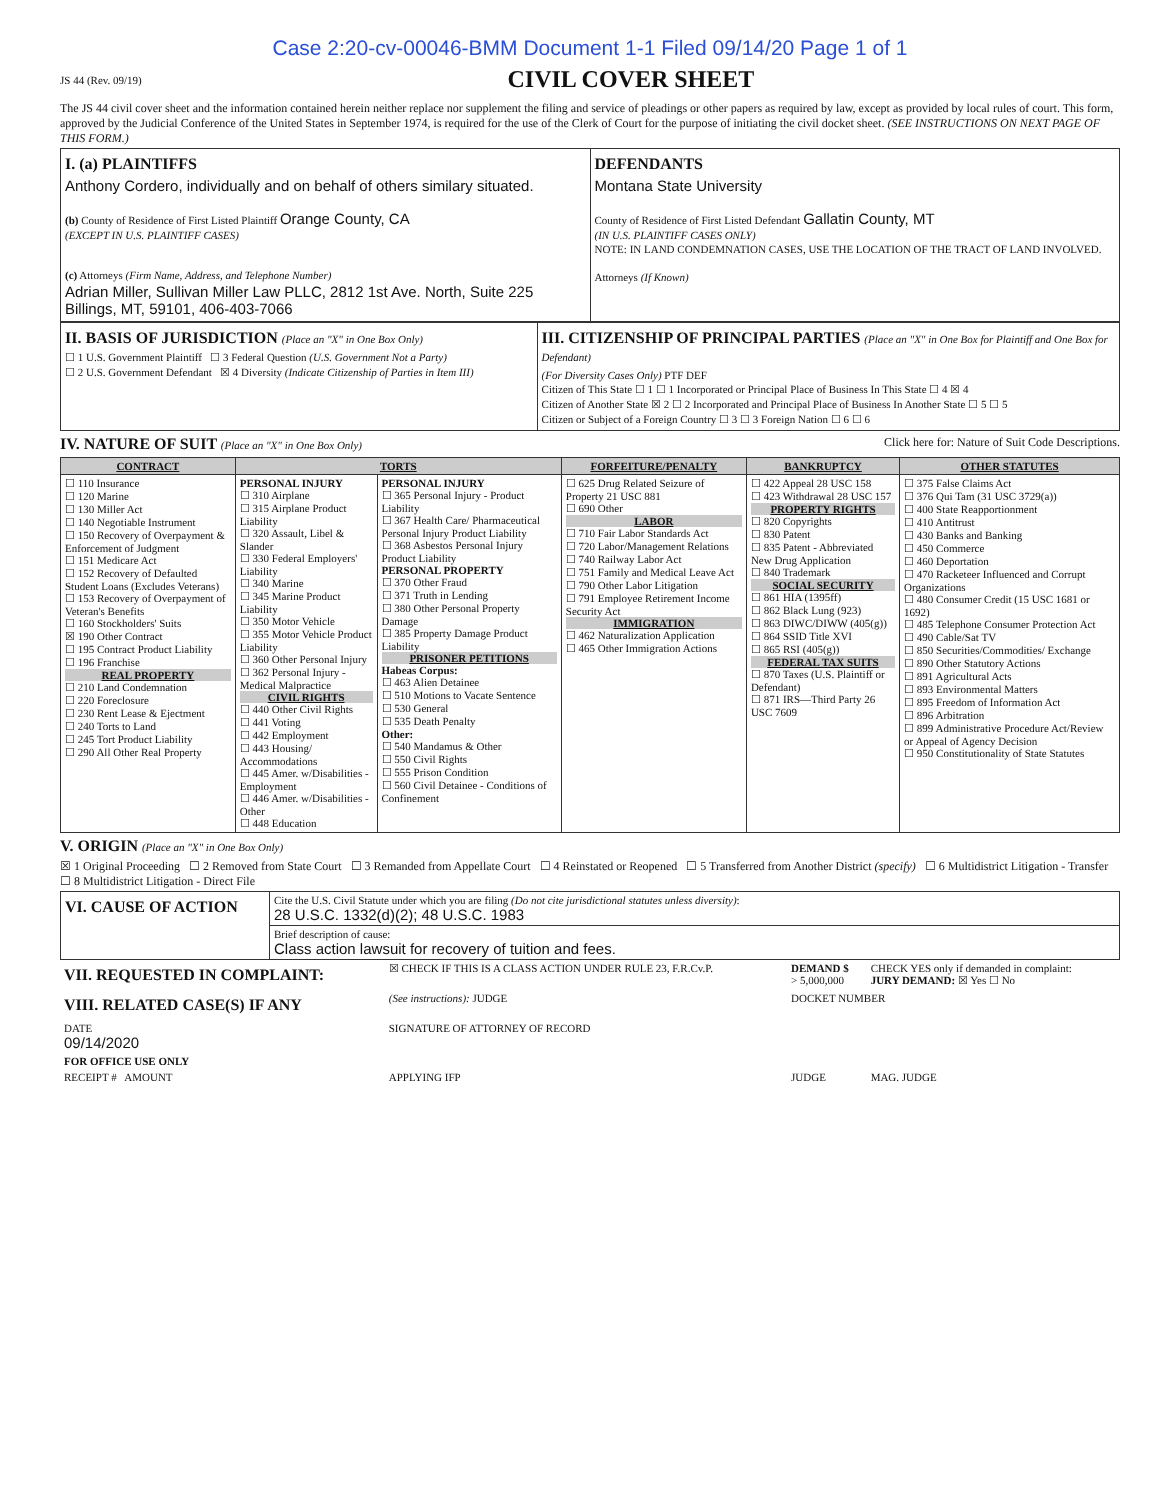Case 2:20-cv-00046-BMM Document 1-1 Filed 09/14/20 Page 1 of 1
JS 44 (Rev. 09/19)
CIVIL COVER SHEET
The JS 44 civil cover sheet and the information contained herein neither replace nor supplement the filing and service of pleadings or other papers as required by law, except as provided by local rules of court. This form, approved by the Judicial Conference of the United States in September 1974, is required for the use of the Clerk of Court for the purpose of initiating the civil docket sheet. (SEE INSTRUCTIONS ON NEXT PAGE OF THIS FORM.)
| I. (a) PLAINTIFFS Anthony Cordero, individually and on behalf of others similary situated. (b) County of Residence of First Listed Plaintiff Orange County, CA (EXCEPT IN U.S. PLAINTIFF CASES) (c) Attorneys (Firm Name, Address, and Telephone Number) Adrian Miller, Sullivan Miller Law PLLC, 2812 1st Ave. North, Suite 225 Billings, MT, 59101, 406-403-7066 | DEFENDANTS Montana State University County of Residence of First Listed Defendant Gallatin County, MT (IN U.S. PLAINTIFF CASES ONLY) NOTE: IN LAND CONDEMNATION CASES, USE THE LOCATION OF THE TRACT OF LAND INVOLVED. Attorneys (If Known) |
| II. BASIS OF JURISDICTION (Place an "X" in One Box Only) ☐ 1 U.S. Government Plaintiff ☐ 3 Federal Question (U.S. Government Not a Party) ☐ 2 U.S. Government Defendant ☒ 4 Diversity (Indicate Citizenship of Parties in Item III) | III. CITIZENSHIP OF PRINCIPAL PARTIES (Place an "X" in One Box for Plaintiff and One Box for Defendant) (For Diversity Cases Only) PTF DEF Citizen of This State ☐ 1 ☐ 1 Incorporated or Principal Place of Business In This State ☐ 4 ☒ 4 Citizen of Another State ☒ 2 ☐ 2 Incorporated and Principal Place of Business In Another State ☐ 5 ☐ 5 Citizen or Subject of a Foreign Country ☐ 3 ☐ 3 Foreign Nation ☐ 6 ☐ 6 |
IV. NATURE OF SUIT (Place an "X" in One Box Only) Click here for: Nature of Suit Code Descriptions.
| CONTRACT | TORTS | | FORFEITURE/PENALTY | BANKRUPTCY | OTHER STATUTES |
| ☐ 110 Insurance ☐ 120 Marine ☐ 130 Miller Act ☐ 140 Negotiable Instrument ☐ 150 Recovery of Overpayment & Enforcement of Judgment ☐ 151 Medicare Act ☐ 152 Recovery of Defaulted Student Loans (Excludes Veterans) ☐ 153 Recovery of Overpayment of Veteran's Benefits ☐ 160 Stockholders' Suits ☒ 190 Other Contract ☐ 195 Contract Product Liability ☐ 196 Franchise REAL PROPERTY ☐ 210 Land Condemnation ☐ 220 Foreclosure ☐ 230 Rent Lease & Ejectment ☐ 240 Torts to Land ☐ 245 Tort Product Liability ☐ 290 All Other Real Property | PERSONAL INJURY ☐ 310 Airplane ☐ 315 Airplane Product Liability ☐ 320 Assault, Libel & Slander ☐ 330 Federal Employers' Liability ☐ 340 Marine ☐ 345 Marine Product Liability ☐ 350 Motor Vehicle ☐ 355 Motor Vehicle Product Liability ☐ 360 Other Personal Injury ☐ 362 Personal Injury - Medical Malpractice CIVIL RIGHTS ☐ 440 Other Civil Rights ☐ 441 Voting ☐ 442 Employment ☐ 443 Housing/ Accommodations ☐ 445 Amer. w/Disabilities - Employment ☐ 446 Amer. w/Disabilities - Other ☐ 448 Education | PERSONAL INJURY ☐ 365 Personal Injury - Product Liability ☐ 367 Health Care/ Pharmaceutical Personal Injury Product Liability ☐ 368 Asbestos Personal Injury Product Liability PERSONAL PROPERTY ☐ 370 Other Fraud ☐ 371 Truth in Lending ☐ 380 Other Personal Property Damage ☐ 385 Property Damage Product Liability PRISONER PETITIONS Habeas Corpus: ☐ 463 Alien Detainee ☐ 510 Motions to Vacate Sentence ☐ 530 General ☐ 535 Death Penalty Other: ☐ 540 Mandamus & Other ☐ 550 Civil Rights ☐ 555 Prison Condition ☐ 560 Civil Detainee - Conditions of Confinement | ☐ 625 Drug Related Seizure of Property 21 USC 881 ☐ 690 Other LABOR ☐ 710 Fair Labor Standards Act ☐ 720 Labor/Management Relations ☐ 740 Railway Labor Act ☐ 751 Family and Medical Leave Act ☐ 790 Other Labor Litigation ☐ 791 Employee Retirement Income Security Act IMMIGRATION ☐ 462 Naturalization Application ☐ 465 Other Immigration Actions | ☐ 422 Appeal 28 USC 158 ☐ 423 Withdrawal 28 USC 157 PROPERTY RIGHTS ☐ 820 Copyrights ☐ 830 Patent ☐ 835 Patent - Abbreviated New Drug Application ☐ 840 Trademark SOCIAL SECURITY ☐ 861 HIA (1395ff) ☐ 862 Black Lung (923) ☐ 863 DIWC/DIWW (405(g)) ☐ 864 SSID Title XVI ☐ 865 RSI (405(g)) FEDERAL TAX SUITS ☐ 870 Taxes (U.S. Plaintiff or Defendant) ☐ 871 IRS—Third Party 26 USC 7609 | ☐ 375 False Claims Act ☐ 376 Qui Tam (31 USC 3729(a)) ☐ 400 State Reapportionment ☐ 410 Antitrust ☐ 430 Banks and Banking ☐ 450 Commerce ☐ 460 Deportation ☐ 470 Racketeer Influenced and Corrupt Organizations ☐ 480 Consumer Credit (15 USC 1681 or 1692) ☐ 485 Telephone Consumer Protection Act ☐ 490 Cable/Sat TV ☐ 850 Securities/Commodities/ Exchange ☐ 890 Other Statutory Actions ☐ 891 Agricultural Acts ☐ 893 Environmental Matters ☐ 895 Freedom of Information Act ☐ 896 Arbitration ☐ 899 Administrative Procedure Act/Review or Appeal of Agency Decision ☐ 950 Constitutionality of State Statutes |
V. ORIGIN (Place an "X" in One Box Only)
☒ 1 Original Proceeding ☐ 2 Removed from State Court ☐ 3 Remanded from Appellate Court ☐ 4 Reinstated or Reopened ☐ 5 Transferred from Another District (specify) ☐ 6 Multidistrict Litigation - Transfer ☐ 8 Multidistrict Litigation - Direct File
| VI. CAUSE OF ACTION | Cite the U.S. Civil Statute under which you are filing (Do not cite jurisdictional statutes unless diversity) : 28 U.S.C. 1332(d)(2); 48 U.S.C. 1983 |
| | Brief description of cause: Class action lawsuit for recovery of tuition and fees. |
| VII. REQUESTED IN COMPLAINT: | ☒ CHECK IF THIS IS A CLASS ACTION UNDER RULE 23, F.R.Cv.P. | DEMAND $ > 5,000,000 | CHECK YES only if demanded in complaint: JURY DEMAND: ☒ Yes ☐ No |
| VIII. RELATED CASE(S) IF ANY | (See instructions): JUDGE | DOCKET NUMBER | |
| DATE 09/14/2020 | SIGNATURE OF ATTORNEY OF RECORD | | |
| FOR OFFICE USE ONLY | | | |
| RECEIPT # AMOUNT | APPLYING IFP | JUDGE | MAG. JUDGE |